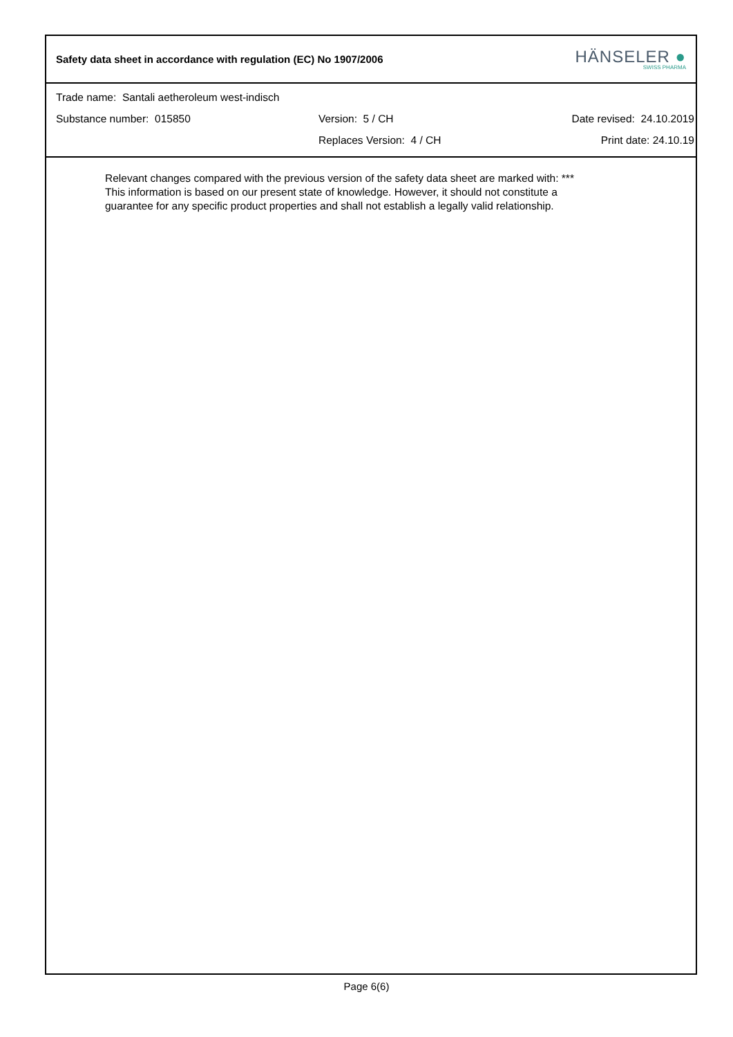Safety data sheet in accordance with regulation (EC) No 1907/2006
HÄNSELER ●
SWISS PHARMA
Trade name: Santali aetheroleum west-indisch
Substance number: 015850 Version: 5 / CH Date revised: 24.10.2019
Replaces Version: 4 / CH Print date: 24.10.19
Relevant changes compared with the previous version of the safety data sheet are marked with: ***
This information is based on our present state of knowledge. However, it should not constitute a
guarantee for any specific product properties and shall not establish a legally valid relationship.
Page 6(6)